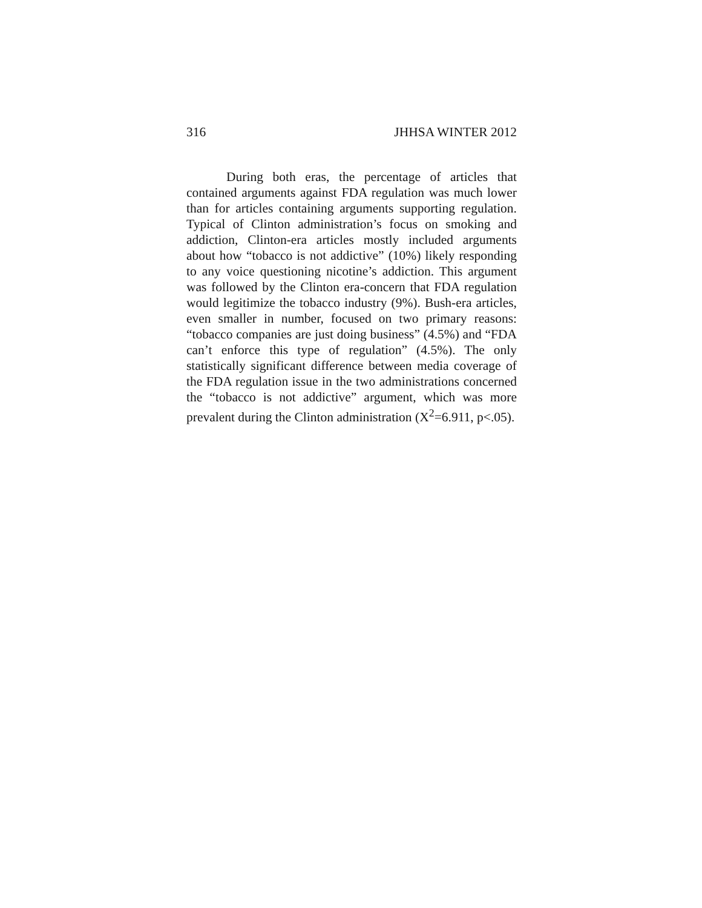316 JHHSA WINTER 2012
During both eras, the percentage of articles that contained arguments against FDA regulation was much lower than for articles containing arguments supporting regulation. Typical of Clinton administration’s focus on smoking and addiction, Clinton-era articles mostly included arguments about how “tobacco is not addictive” (10%) likely responding to any voice questioning nicotine’s addiction. This argument was followed by the Clinton era-concern that FDA regulation would legitimize the tobacco industry (9%). Bush-era articles, even smaller in number, focused on two primary reasons: “tobacco companies are just doing business” (4.5%) and “FDA can’t enforce this type of regulation” (4.5%). The only statistically significant difference between media coverage of the FDA regulation issue in the two administrations concerned the “tobacco is not addictive” argument, which was more prevalent during the Clinton administration (X<sup>2</sup>=6.911, p<.05).